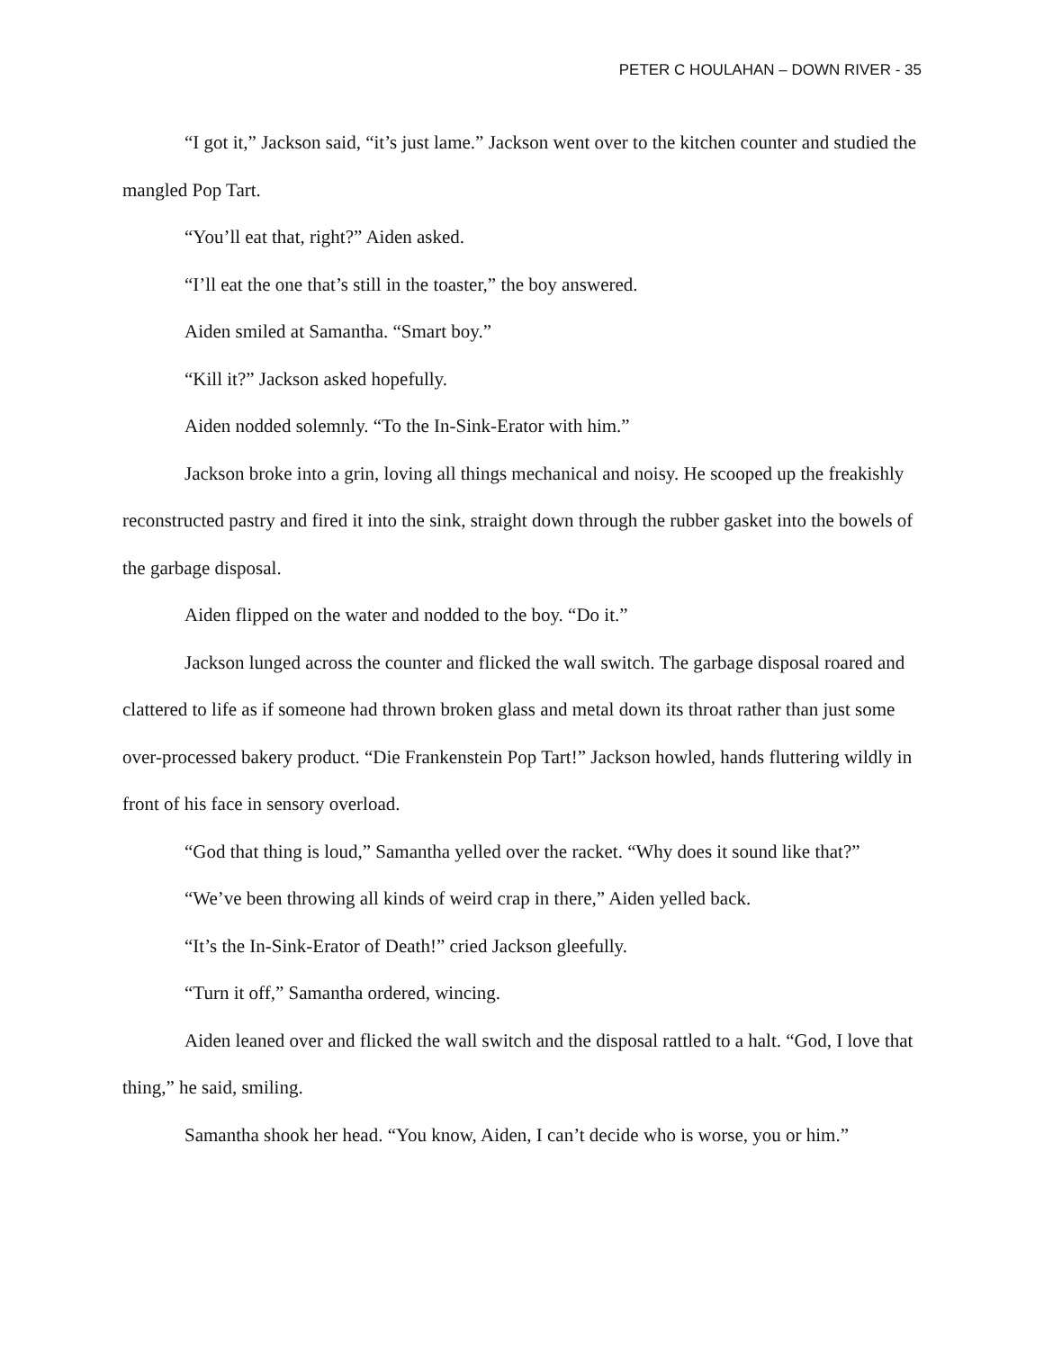PETER C HOULAHAN – DOWN RIVER - 35
“I got it,” Jackson said, “it’s just lame.” Jackson went over to the kitchen counter and studied the mangled Pop Tart.
“You’ll eat that, right?” Aiden asked.
“I’ll eat the one that’s still in the toaster,” the boy answered.
Aiden smiled at Samantha. “Smart boy.”
“Kill it?” Jackson asked hopefully.
Aiden nodded solemnly. “To the In-Sink-Erator with him.”
Jackson broke into a grin, loving all things mechanical and noisy. He scooped up the freakishly reconstructed pastry and fired it into the sink, straight down through the rubber gasket into the bowels of the garbage disposal.
Aiden flipped on the water and nodded to the boy. “Do it.”
Jackson lunged across the counter and flicked the wall switch. The garbage disposal roared and clattered to life as if someone had thrown broken glass and metal down its throat rather than just some over-processed bakery product. “Die Frankenstein Pop Tart!” Jackson howled, hands fluttering wildly in front of his face in sensory overload.
“God that thing is loud,” Samantha yelled over the racket. “Why does it sound like that?”
“We’ve been throwing all kinds of weird crap in there,” Aiden yelled back.
“It’s the In-Sink-Erator of Death!” cried Jackson gleefully.
“Turn it off,” Samantha ordered, wincing.
Aiden leaned over and flicked the wall switch and the disposal rattled to a halt. “God, I love that thing,” he said, smiling.
Samantha shook her head. “You know, Aiden, I can’t decide who is worse, you or him.”